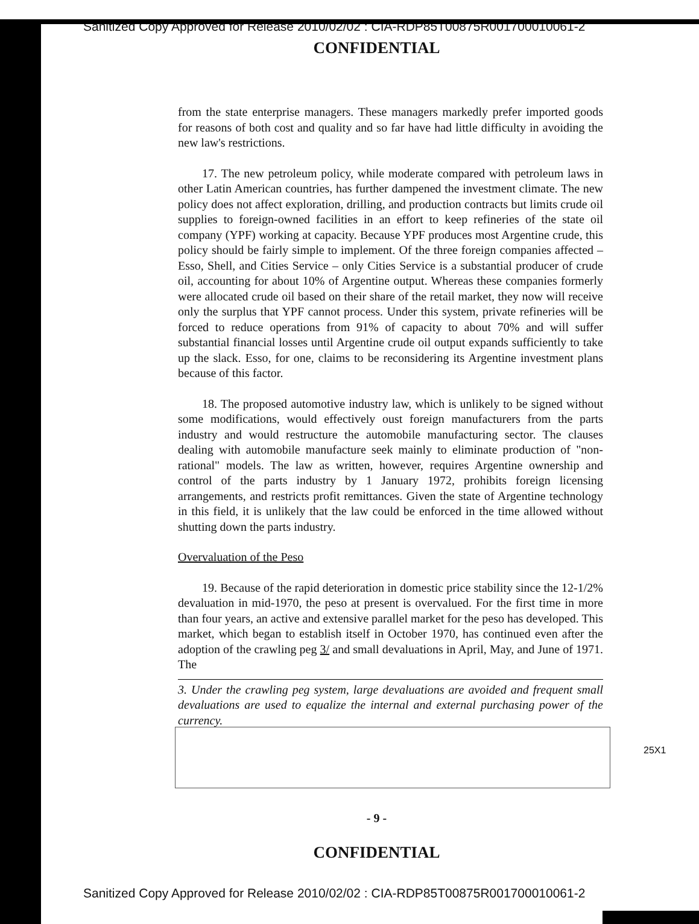Sanitized Copy Approved for Release 2010/02/02 : CIA-RDP85T00875R001700010061-2
CONFIDENTIAL
from the state enterprise managers. These managers markedly prefer imported goods for reasons of both cost and quality and so far have had little difficulty in avoiding the new law's restrictions.
17. The new petroleum policy, while moderate compared with petroleum laws in other Latin American countries, has further dampened the investment climate. The new policy does not affect exploration, drilling, and production contracts but limits crude oil supplies to foreign-owned facilities in an effort to keep refineries of the state oil company (YPF) working at capacity. Because YPF produces most Argentine crude, this policy should be fairly simple to implement. Of the three foreign companies affected – Esso, Shell, and Cities Service – only Cities Service is a substantial producer of crude oil, accounting for about 10% of Argentine output. Whereas these companies formerly were allocated crude oil based on their share of the retail market, they now will receive only the surplus that YPF cannot process. Under this system, private refineries will be forced to reduce operations from 91% of capacity to about 70% and will suffer substantial financial losses until Argentine crude oil output expands sufficiently to take up the slack. Esso, for one, claims to be reconsidering its Argentine investment plans because of this factor.
18. The proposed automotive industry law, which is unlikely to be signed without some modifications, would effectively oust foreign manufacturers from the parts industry and would restructure the automobile manufacturing sector. The clauses dealing with automobile manufacture seek mainly to eliminate production of "non-rational" models. The law as written, however, requires Argentine ownership and control of the parts industry by 1 January 1972, prohibits foreign licensing arrangements, and restricts profit remittances. Given the state of Argentine technology in this field, it is unlikely that the law could be enforced in the time allowed without shutting down the parts industry.
Overvaluation of the Peso
19. Because of the rapid deterioration in domestic price stability since the 12-1/2% devaluation in mid-1970, the peso at present is overvalued. For the first time in more than four years, an active and extensive parallel market for the peso has developed. This market, which began to establish itself in October 1970, has continued even after the adoption of the crawling peg 3/ and small devaluations in April, May, and June of 1971. The
3. Under the crawling peg system, large devaluations are avoided and frequent small devaluations are used to equalize the internal and external purchasing power of the currency.
25X1
- 9 -
CONFIDENTIAL
Sanitized Copy Approved for Release 2010/02/02 : CIA-RDP85T00875R001700010061-2